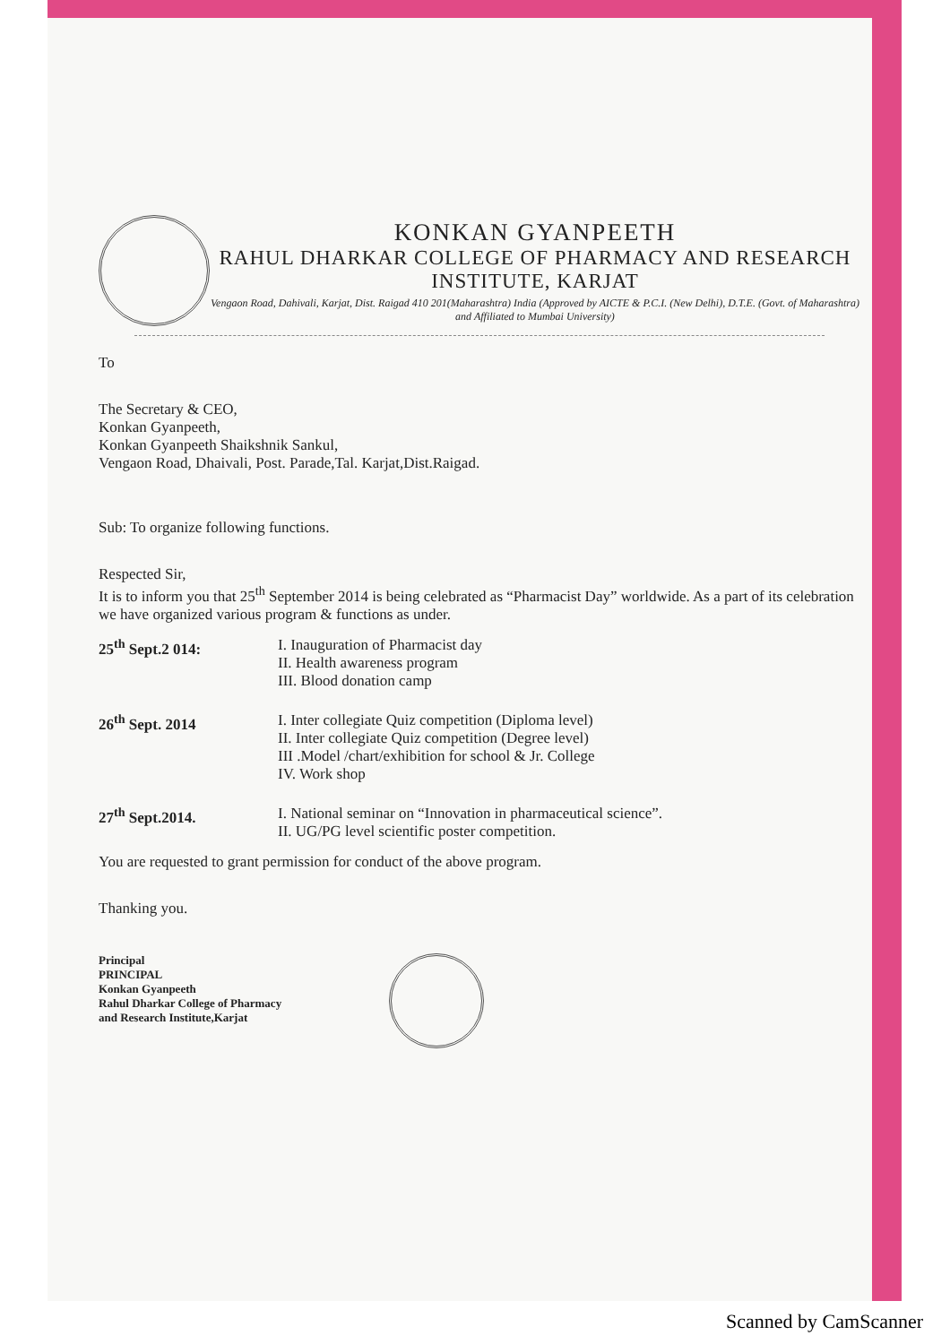KONKAN GYANPEETH
RAHUL DHARKAR COLLEGE OF PHARMACY AND RESEARCH INSTITUTE, KARJAT
Vengaon Road, Dahivali, Karjat, Dist. Raigad 410 201(Maharashtra) India (Approved by AICTE & P.C.I. (New Delhi), D.T.E. (Govt. of Maharashtra) and Affiliated to Mumbai University)
To
The Secretary & CEO,
Konkan Gyanpeeth,
Konkan Gyanpeeth Shaikshnik Sankul,
Vengaon Road, Dhaivali, Post. Parade,Tal. Karjat,Dist.Raigad.
Sub: To organize following functions.
Respected Sir,
It is to inform you that 25<sup>th</sup> September 2014 is being celebrated as “Pharmacist Day” worldwide. As a part of its celebration we have organized various program & functions as under.
| 25<sup>th</sup> Sept.2 014: | I. Inauguration of Pharmacist day II. Health awareness program III. Blood donation camp |
| 26<sup>th</sup> Sept. 2014 | I. Inter collegiate Quiz competition (Diploma level) II. Inter collegiate Quiz competition (Degree level) III .Model /chart/exhibition for school & Jr. College IV. Work shop |
| 27<sup>th</sup> Sept.2014. | I. National seminar on “Innovation in pharmaceutical science”. II. UG/PG level scientific poster competition. |
You are requested to grant permission for conduct of the above program.
Thanking you.
Principal
PRINCIPAL
Konkan Gyanpeeth
Rahul Dharkar College of Pharmacy
and Research Institute,Karjat
Scanned by CamScanner